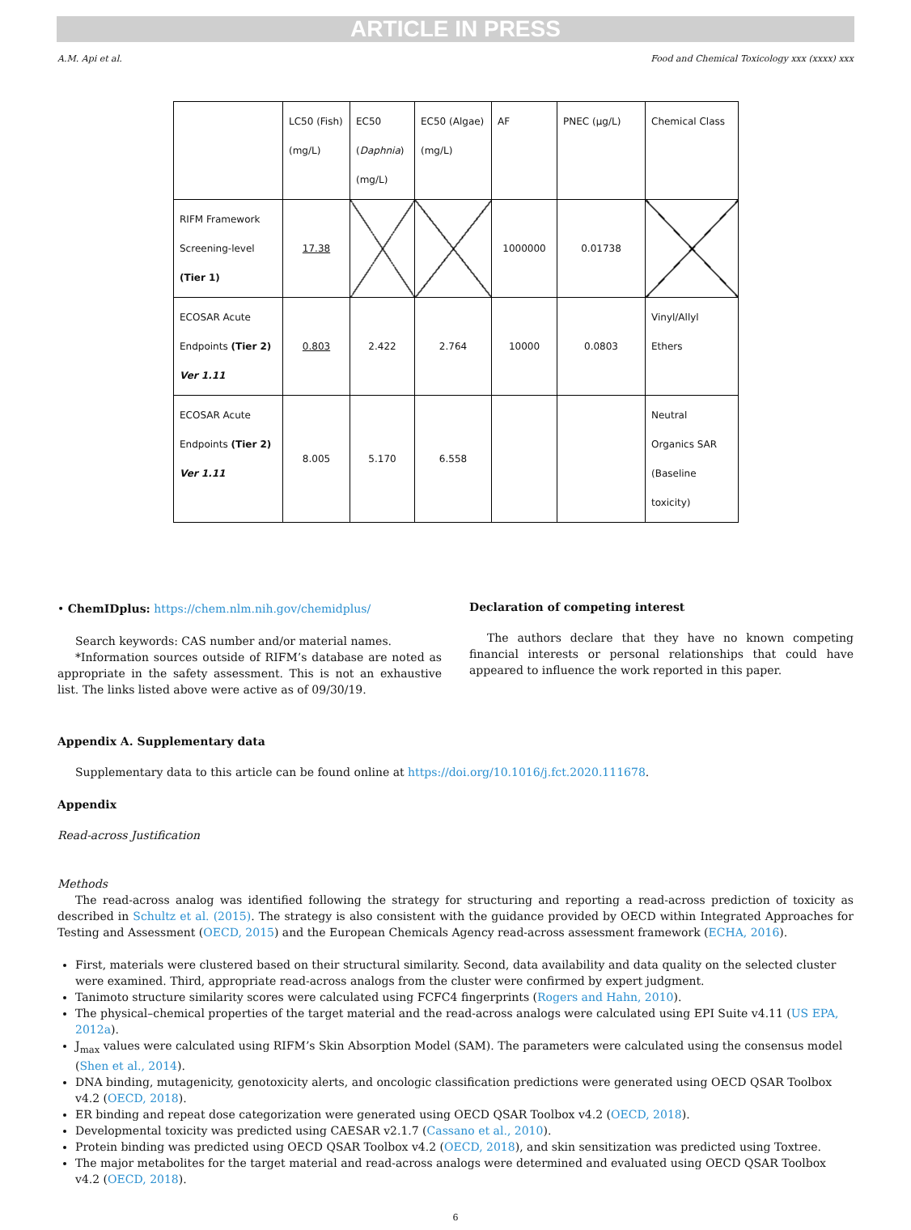ARTICLE IN PRESS
A.M. Api et al. Food and Chemical Toxicology xxx (xxxx) xxx
| | LC50 (Fish) (mg/L) | EC50 ( Daphnia ) (mg/L) | EC50 (Algae) (mg/L) | AF | PNEC (µg/L) | Chemical Class |
| RIFM Framework Screening-level (Tier 1) | 17.38 | | | 1000000 | 0.01738 | |
| ECOSAR Acute Endpoints (Tier 2) Ver 1.11 | 0.803 | 2.422 | 2.764 | 10000 | 0.0803 | Vinyl/Allyl Ethers |
| ECOSAR Acute Endpoints (Tier 2) Ver 1.11 | 8.005 | 5.170 | 6.558 | | | Neutral Organics SAR (Baseline toxicity) |
• ChemIDplus: https://chem.nlm.nih.gov/chemidplus/
Search keywords: CAS number and/or material names.
*Information sources outside of RIFM’s database are noted as appropriate in the safety assessment. This is not an exhaustive list. The links listed above were active as of 09/30/19.
Declaration of competing interest
The authors declare that they have no known competing financial interests or personal relationships that could have appeared to influence the work reported in this paper.
Appendix A. Supplementary data
Supplementary data to this article can be found online at https://doi.org/10.1016/j.fct.2020.111678.
Appendix
Read-across Justification
Methods
The read-across analog was identified following the strategy for structuring and reporting a read-across prediction of toxicity as described in Schultz et al. (2015). The strategy is also consistent with the guidance provided by OECD within Integrated Approaches for Testing and Assessment (OECD, 2015) and the European Chemicals Agency read-across assessment framework (ECHA, 2016).
First, materials were clustered based on their structural similarity. Second, data availability and data quality on the selected cluster were examined. Third, appropriate read-across analogs from the cluster were confirmed by expert judgment.
Tanimoto structure similarity scores were calculated using FCFC4 fingerprints (Rogers and Hahn, 2010).
The physical–chemical properties of the target material and the read-across analogs were calculated using EPI Suite v4.11 (US EPA, 2012a).
J<sub>max</sub> values were calculated using RIFM’s Skin Absorption Model (SAM). The parameters were calculated using the consensus model (Shen et al., 2014).
DNA binding, mutagenicity, genotoxicity alerts, and oncologic classification predictions were generated using OECD QSAR Toolbox v4.2 (OECD, 2018).
ER binding and repeat dose categorization were generated using OECD QSAR Toolbox v4.2 (OECD, 2018).
Developmental toxicity was predicted using CAESAR v2.1.7 (Cassano et al., 2010).
Protein binding was predicted using OECD QSAR Toolbox v4.2 (OECD, 2018), and skin sensitization was predicted using Toxtree.
The major metabolites for the target material and read-across analogs were determined and evaluated using OECD QSAR Toolbox v4.2 (OECD, 2018).
6